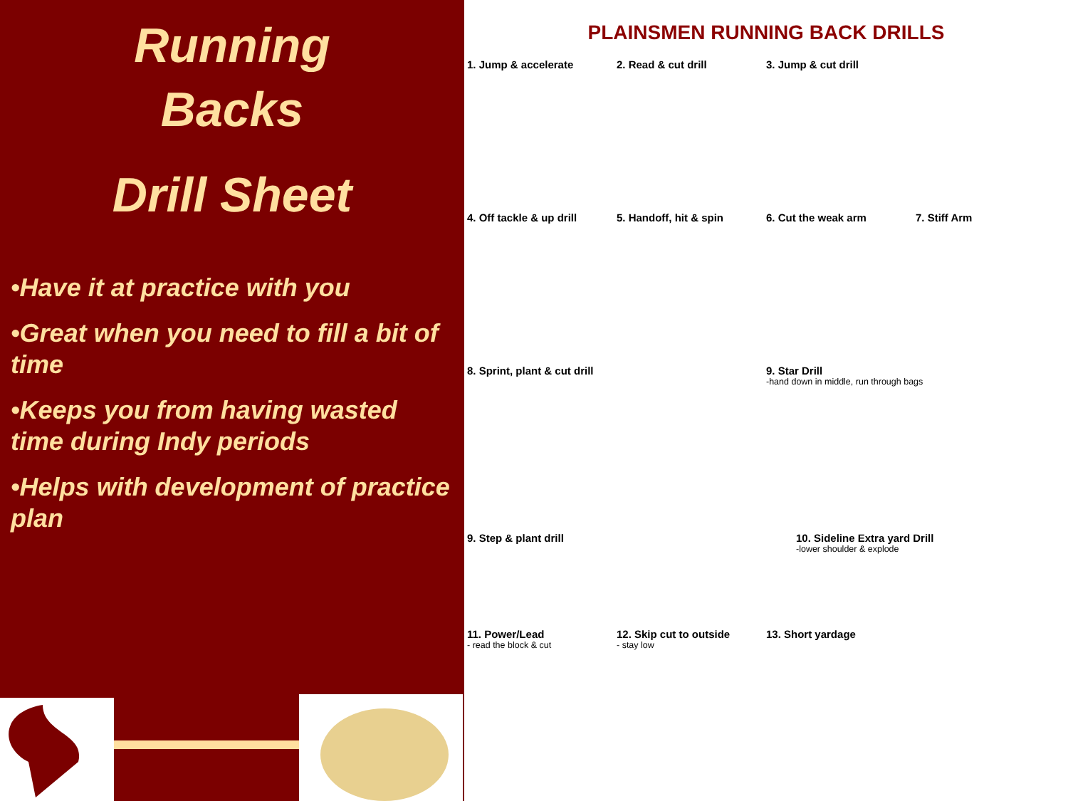Running
Backs
Drill Sheet
•Have it at practice with you
•Great when you need to fill a bit of time
•Keeps you from having wasted time during Indy periods
•Helps with development of practice plan
PLAINSMEN RUNNING BACK DRILLS
1. Jump & accelerate 2. Read & cut drill 3. Jump & cut drill
4. Off tackle & up drill 5. Handoff, hit & spin 6. Cut the weak arm 7. Stiff Arm
8. Sprint, plant & cut drill 9. Star Drill
-hand down in middle, run through bags
9. Step & plant drill 10. Sideline Extra yard Drill
-lower shoulder & explode
11. Power/Lead
- read the block & cut
12. Skip cut to outside
- stay low
13. Short yardage